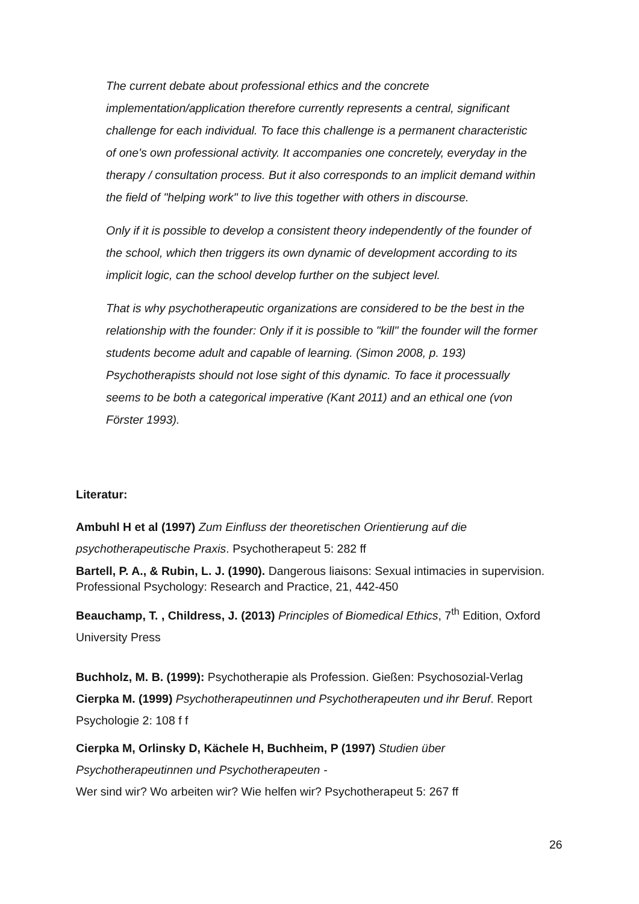The current debate about professional ethics and the concrete implementation/application therefore currently represents a central, significant challenge for each individual. To face this challenge is a permanent characteristic of one's own professional activity. It accompanies one concretely, everyday in the therapy / consultation process. But it also corresponds to an implicit demand within the field of "helping work" to live this together with others in discourse.
Only if it is possible to develop a consistent theory independently of the founder of the school, which then triggers its own dynamic of development according to its implicit logic, can the school develop further on the subject level.
That is why psychotherapeutic organizations are considered to be the best in the relationship with the founder: Only if it is possible to "kill" the founder will the former students become adult and capable of learning. (Simon 2008, p. 193) Psychotherapists should not lose sight of this dynamic. To face it processually seems to be both a categorical imperative (Kant 2011) and an ethical one (von Förster 1993).
Literatur:
Ambuhl H et al (1997) Zum Einfluss der theoretischen Orientierung auf die psychotherapeutische Praxis. Psychotherapeut 5: 282 ff
Bartell, P. A., & Rubin, L. J. (1990). Dangerous liaisons: Sexual intimacies in supervision. Professional Psychology: Research and Practice, 21, 442-450
Beauchamp, T. , Childress, J. (2013) Principles of Biomedical Ethics, 7<sup>th</sup> Edition, Oxford University Press
Buchholz, M. B. (1999): Psychotherapie als Profession. Gießen: Psychosozial-Verlag
Cierpka M. (1999) Psychotherapeutinnen und Psychotherapeuten und ihr Beruf. Report Psychologie 2: 108 f f
Cierpka M, Orlinsky D, Kächele H, Buchheim, P (1997) Studien über Psychotherapeutinnen und Psychotherapeuten -
Wer sind wir? Wo arbeiten wir? Wie helfen wir? Psychotherapeut 5: 267 ff
26